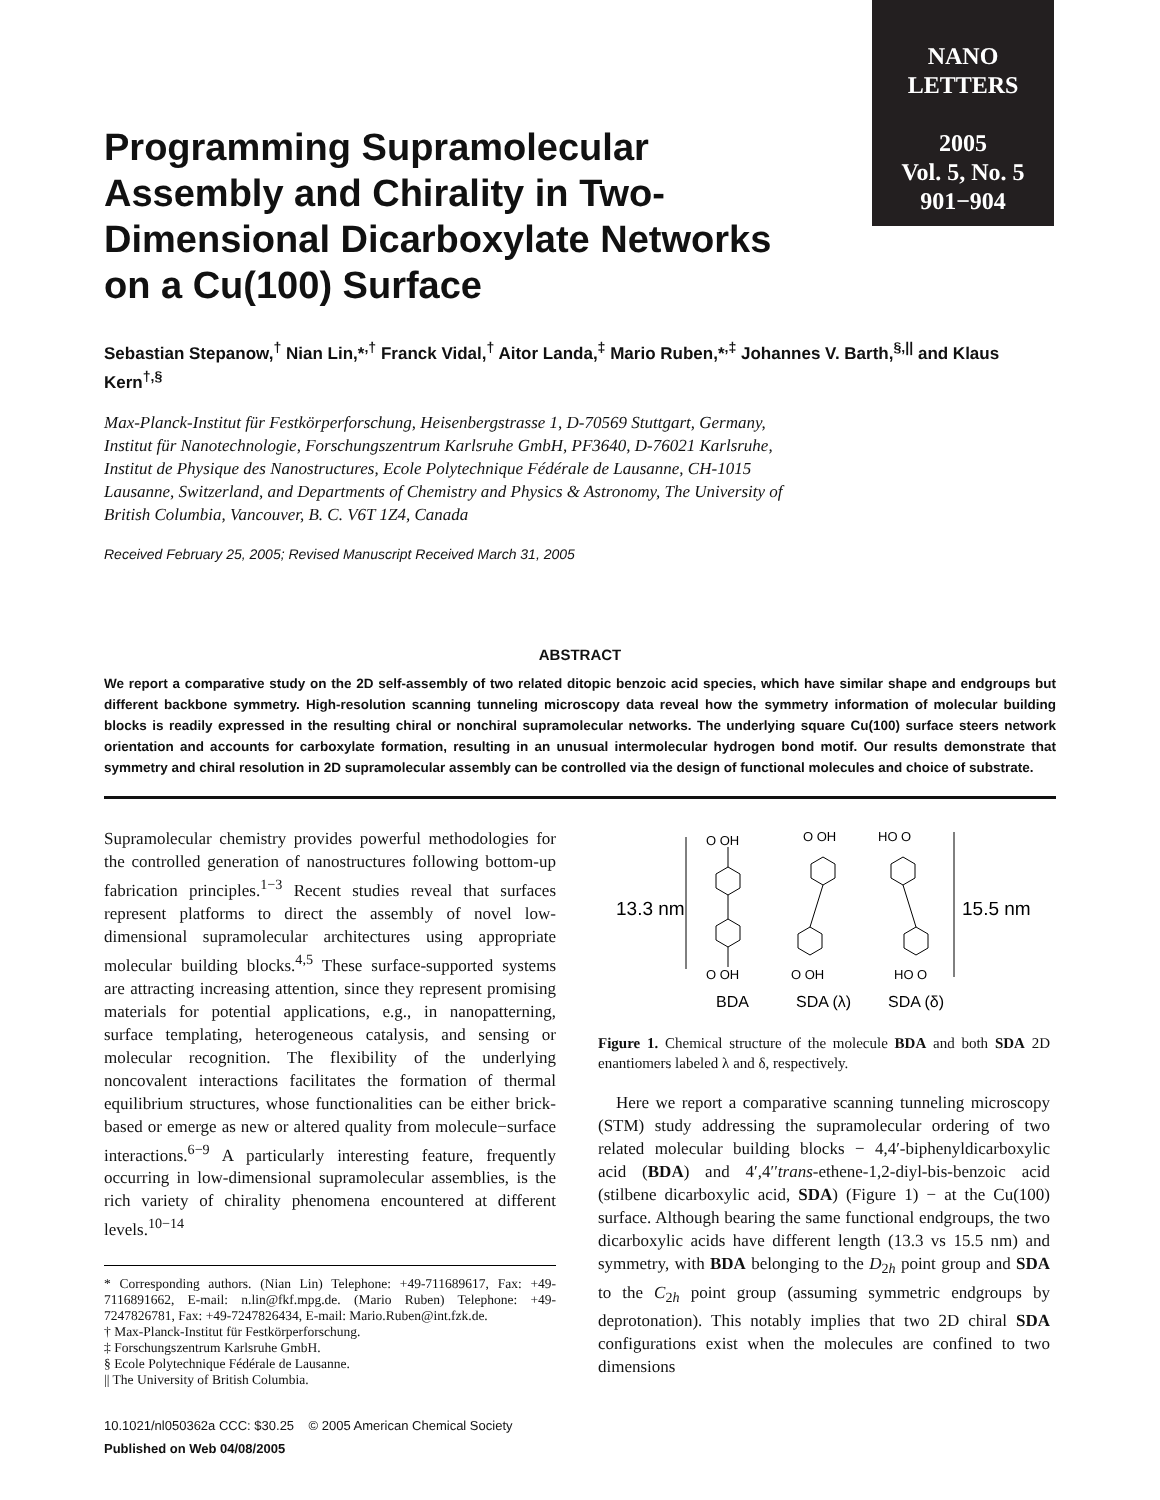NANO
LETTERS
2005
Vol. 5, No. 5
901−904
Programming Supramolecular Assembly and Chirality in Two-Dimensional Dicarboxylate Networks on a Cu(100) Surface
Sebastian Stepanow,<sup>†</sup> Nian Lin,*<sup>,†</sup> Franck Vidal,<sup>†</sup> Aitor Landa,<sup>‡</sup> Mario Ruben,*<sup>,‡</sup> Johannes V. Barth,<sup>§,||</sup> and Klaus Kern<sup>†,§</sup>
Max-Planck-Institut für Festkörperforschung, Heisenbergstrasse 1, D-70569 Stuttgart, Germany, Institut für Nanotechnologie, Forschungszentrum Karlsruhe GmbH, PF3640, D-76021 Karlsruhe, Institut de Physique des Nanostructures, Ecole Polytechnique Fédérale de Lausanne, CH-1015 Lausanne, Switzerland, and Departments of Chemistry and Physics & Astronomy, The University of British Columbia, Vancouver, B. C. V6T 1Z4, Canada
Received February 25, 2005; Revised Manuscript Received March 31, 2005
ABSTRACT
We report a comparative study on the 2D self-assembly of two related ditopic benzoic acid species, which have similar shape and endgroups but different backbone symmetry. High-resolution scanning tunneling microscopy data reveal how the symmetry information of molecular building blocks is readily expressed in the resulting chiral or nonchiral supramolecular networks. The underlying square Cu(100) surface steers network orientation and accounts for carboxylate formation, resulting in an unusual intermolecular hydrogen bond motif. Our results demonstrate that symmetry and chiral resolution in 2D supramolecular assembly can be controlled via the design of functional molecules and choice of substrate.
Supramolecular chemistry provides powerful methodologies for the controlled generation of nanostructures following bottom-up fabrication principles.<sup>1−3</sup> Recent studies reveal that surfaces represent platforms to direct the assembly of novel low-dimensional supramolecular architectures using appropriate molecular building blocks.<sup>4,5</sup> These surface-supported systems are attracting increasing attention, since they represent promising materials for potential applications, e.g., in nanopatterning, surface templating, heterogeneous catalysis, and sensing or molecular recognition. The flexibility of the underlying noncovalent interactions facilitates the formation of thermal equilibrium structures, whose functionalities can be either brick-based or emerge as new or altered quality from molecule−surface interactions.<sup>6−9</sup> A particularly interesting feature, frequently occurring in low-dimensional supramolecular assemblies, is the rich variety of chirality phenomena encountered at different levels.<sup>10−14</sup>
* Corresponding authors. (Nian Lin) Telephone: +49-711689617, Fax: +49-7116891662, E-mail: n.lin@fkf.mpg.de. (Mario Ruben) Telephone: +49-7247826781, Fax: +49-7247826434, E-mail: Mario.Ruben@int.fzk.de.
† Max-Planck-Institut für Festkörperforschung.
‡ Forschungszentrum Karlsruhe GmbH.
§ Ecole Polytechnique Fédérale de Lausanne.
|| The University of British Columbia.
10.1021/nl050362a CCC: $30.25 © 2005 American Chemical Society
Published on Web 04/08/2005
13.3 nm
15.5 nm
O OH
O OH
O OH
O OH
HO O
HO O
BDA
SDA (λ)
SDA (δ)
Figure 1. Chemical structure of the molecule BDA and both SDA 2D enantiomers labeled λ and δ, respectively.
Here we report a comparative scanning tunneling microscopy (STM) study addressing the supramolecular ordering of two related molecular building blocks − 4,4′-biphenyldicarboxylic acid (BDA) and 4′,4′′trans-ethene-1,2-diyl-bis-benzoic acid (stilbene dicarboxylic acid, SDA) (Figure 1) − at the Cu(100) surface. Although bearing the same functional endgroups, the two dicarboxylic acids have different length (13.3 vs 15.5 nm) and symmetry, with BDA belonging to the D<sub>2h</sub> point group and SDA to the C<sub>2h</sub> point group (assuming symmetric endgroups by deprotonation). This notably implies that two 2D chiral SDA configurations exist when the molecules are confined to two dimensions